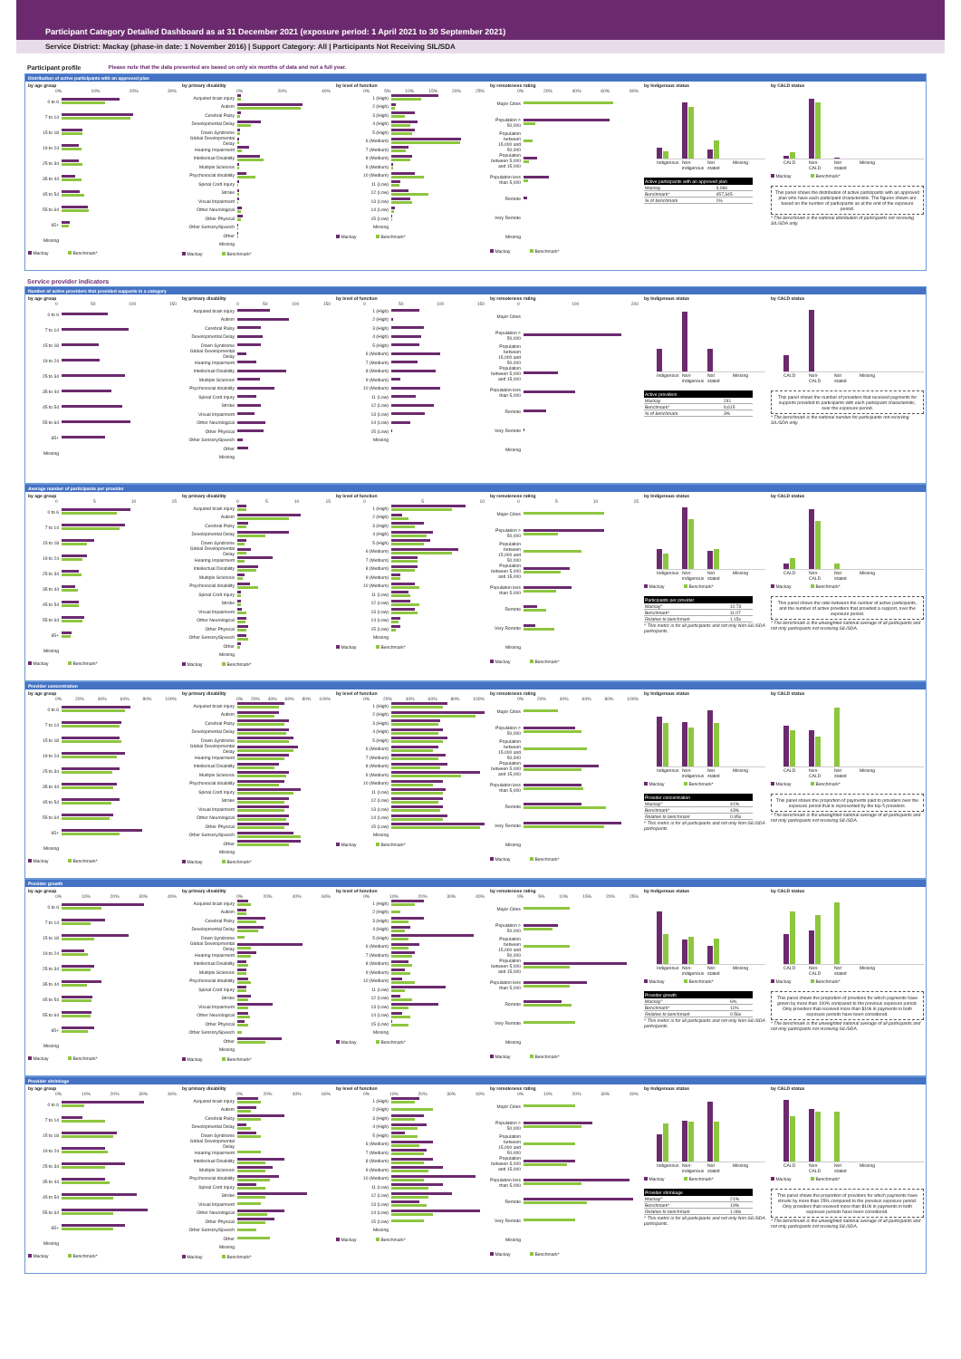Participant Category Detailed Dashboard as at 31 December 2021 (exposure period: 1 April 2021 to 30 September 2021)
Service District: Mackay (phase-in date: 1 November 2016) | Support Category: All | Participants Not Receiving SIL/SDA
Participant profile Please note that the data presented are based on only six months of data and not a full year.
Distribution of active participants with an approved plan
by age group
0% 10% 20% 30%
0 to 6
7 to 14
15 to 18
19 to 24
25 to 34
35 to 44
45 to 54
55 to 64
65+
Missing
Mackay Benchmark*
by primary disability
0% 20% 40%
Acquired brain injury
Autism
Cerebral Palsy
Developmental Delay
Down Syndrome
Global Developmental Delay
Hearing Impairment
Intellectual Disability
Multiple Sclerosis
Psychosocial disability
Spinal Cord Injury
Stroke
Visual Impairment
Other Neurological
Other Physical
Other Sensory/Speech
Other
Missing
Mackay Benchmark*
by level of function
0% 5% 10% 15% 20% 25%
1 (High)
2 (High)
3 (High)
4 (High)
5 (High)
6 (Medium)
7 (Medium)
8 (Medium)
9 (Medium)
10 (Medium)
11 (Low)
12 (Low)
13 (Low)
14 (Low)
15 (Low)
Missing
Mackay Benchmark*
by remoteness rating
0% 20% 40% 60% 80%
Major Cities
Population > 50,000
Population between 15,000 and 50,000
Population between 5,000 and 15,000
Population less than 5,000
Remote
Very Remote
Missing
Mackay Benchmark*
by Indigenous status
Indigenous Non-indigenous Not stated Missing
| Active participants with an approved plan | |
| --- | --- |
| Mackay | 3,066 |
| Benchmark* | 457,345 |
| % of benchmark | 1% |
by CALD status
CALD Non-CALD Not stated Missing
Mackay Benchmark*
This panel shows the distribution of active participants with an approved plan who have each participant characteristic. The figures shown are based on the number of participants as at the end of the exposure period.
* The benchmark is the national distribution of participants not receiving SIL/SDA only.
Service provider indicators
Number of active providers that provided supports in a category
by age group
0 50 100 150
0 to 6
7 to 14
15 to 18
19 to 24
25 to 34
35 to 44
45 to 54
55 to 64
65+
Missing
by primary disability
0 50 100 150
Acquired brain injury
Autism
Cerebral Palsy
Developmental Delay
Down Syndrome
Global Developmental Delay
Hearing Impairment
Intellectual Disability
Multiple Sclerosis
Psychosocial disability
Spinal Cord Injury
Stroke
Visual Impairment
Other Neurological
Other Physical
Other Sensory/Speech
Other
Missing
by level of function
0 50 100 150
1 (High)
2 (High)
3 (High)
4 (High)
5 (High)
6 (Medium)
7 (Medium)
8 (Medium)
9 (Medium)
10 (Medium)
11 (Low)
12 (Low)
13 (Low)
14 (Low)
15 (Low)
Missing
by remoteness rating
0 100 200
Major Cities
Population > 50,000
Population between 15,000 and 50,000
Population between 5,000 and 15,000
Population less than 5,000
Remote
Very Remote
Missing
by Indigenous status
Indigenous Non-indigenous Not stated Missing
| Active providers | |
| --- | --- |
| Mackay | 241 |
| Benchmark* | 9,615 |
| % of benchmark | 3% |
by CALD status
CALD Non-CALD Not stated Missing
This panel shows the number of providers that received payments for supports provided to participants with each participant characteristic, over the exposure period.
* The benchmark is the national number for participants not receiving SIL/SDA only.
Average number of participants per provider
by age group
0 5 10 15
0 to 6
7 to 14
15 to 18
19 to 24
25 to 34
35 to 44
45 to 54
55 to 64
65+
Missing
Mackay Benchmark*
by primary disability
0 5 10 15
Acquired brain injury
Autism
Cerebral Palsy
Developmental Delay
Down Syndrome
Global Developmental Delay
Hearing Impairment
Intellectual Disability
Multiple Sclerosis
Psychosocial disability
Spinal Cord Injury
Stroke
Visual Impairment
Other Neurological
Other Physical
Other Sensory/Speech
Other
Missing
Mackay Benchmark*
by level of function
0 5 10
1 (High)
2 (High)
3 (High)
4 (High)
5 (High)
6 (Medium)
7 (Medium)
8 (Medium)
9 (Medium)
10 (Medium)
11 (Low)
12 (Low)
13 (Low)
14 (Low)
15 (Low)
Missing
Mackay Benchmark*
by remoteness rating
0 5 10 15
Major Cities
Population > 50,000
Population between 15,000 and 50,000
Population between 5,000 and 15,000
Population less than 5,000
Remote
Very Remote
Missing
Mackay Benchmark*
by Indigenous status
Indigenous Non-indigenous Not stated Missing
Mackay Benchmark*
| Participants per provider | |
| --- | --- |
| Mackay^ | 12.73 |
| Benchmark* | 11.07 |
| Relative to benchmark | 1.15x |
^ This metric is for all participants and not only Non-SIL/SDA participants.
by CALD status
CALD Non-CALD Not stated Missing
Mackay Benchmark*
This panel shows the ratio between the number of active participants, and the number of active providers that provided a support, over the exposure period.
* The benchmark is the unweighted national average of all participants and not only participants not receiving SIL/SDA.
Provider concentration
by age group
0% 20% 40% 60% 80% 100%
0 to 6
7 to 14
15 to 18
19 to 24
25 to 34
35 to 44
45 to 54
55 to 64
65+
Missing
Mackay Benchmark*
by primary disability
0% 20% 40% 60% 80% 100%
Acquired brain injury
Autism
Cerebral Palsy
Developmental Delay
Down Syndrome
Global Developmental Delay
Hearing Impairment
Intellectual Disability
Multiple Sclerosis
Psychosocial disability
Spinal Cord Injury
Stroke
Visual Impairment
Other Neurological
Other Physical
Other Sensory/Speech
Other
Missing
Mackay Benchmark*
by level of function
0% 20% 40% 60% 80% 100%
1 (High)
2 (High)
3 (High)
4 (High)
5 (High)
6 (Medium)
7 (Medium)
8 (Medium)
9 (Medium)
10 (Medium)
11 (Low)
12 (Low)
13 (Low)
14 (Low)
15 (Low)
Missing
Mackay Benchmark*
by remoteness rating
0% 20% 40% 60% 80% 100%
Major Cities
Population > 50,000
Population between 15,000 and 50,000
Population between 5,000 and 15,000
Population less than 5,000
Remote
Very Remote
Missing
Mackay Benchmark*
by Indigenous status
Indigenous Non-indigenous Not stated Missing
Mackay Benchmark*
| Provider concentration | |
| --- | --- |
| Mackay^ | 41% |
| Benchmark* | 43% |
| Relative to benchmark | 0.95x |
^ This metric is for all participants and not only Non-SIL/SDA participants.
by CALD status
CALD Non-CALD Not stated Missing
Mackay Benchmark*
This panel shows the proportion of payments paid to providers over the exposure period that is represented by the top 5 providers.
* The benchmark is the unweighted national average of all participants and not only participants not receiving SIL/SDA.
Provider growth
by age group
0% 10% 20% 30% 40%
0 to 6
7 to 14
15 to 18
19 to 24
25 to 34
35 to 44
45 to 54
55 to 64
65+
Missing
Mackay Benchmark*
by primary disability
0% 20% 40% 60%
Acquired brain injury
Autism
Cerebral Palsy
Developmental Delay
Down Syndrome
Global Developmental Delay
Hearing Impairment
Intellectual Disability
Multiple Sclerosis
Psychosocial disability
Spinal Cord Injury
Stroke
Visual Impairment
Other Neurological
Other Physical
Other Sensory/Speech
Other
Missing
Mackay Benchmark*
by level of function
0% 10% 20% 30% 40%
1 (High)
2 (High)
3 (High)
4 (High)
5 (High)
6 (Medium)
7 (Medium)
8 (Medium)
9 (Medium)
10 (Medium)
11 (Low)
12 (Low)
13 (Low)
14 (Low)
15 (Low)
Missing
Mackay Benchmark*
by remoteness rating
0% 5% 10% 15% 20% 25%
Major Cities
Population > 50,000
Population between 15,000 and 50,000
Population between 5,000 and 15,000
Population less than 5,000
Remote
Very Remote
Missing
Mackay Benchmark*
by Indigenous status
Indigenous Non-indigenous Not stated Missing
Mackay Benchmark*
| Provider growth | |
| --- | --- |
| Mackay^ | 6% |
| Benchmark* | 11% |
| Relative to benchmark | 0.56x |
^ This metric is for all participants and not only Non-SIL/SDA participants.
by CALD status
CALD Non-CALD Not stated Missing
Mackay Benchmark*
This panel shows the proportion of providers for which payments have grown by more than 100% compared to the previous exposure period. Only providers that received more than $10k in payments in both exposure periods have been considered.
* The benchmark is the unweighted national average of all participants and not only participants not receiving SIL/SDA.
Provider shrinkage
by age group
0% 10% 20% 30% 40%
0 to 6
7 to 14
15 to 18
19 to 24
25 to 34
35 to 44
45 to 54
55 to 64
65+
Missing
Mackay Benchmark*
by primary disability
0% 20% 40% 60%
Acquired brain injury
Autism
Cerebral Palsy
Developmental Delay
Down Syndrome
Global Developmental Delay
Hearing Impairment
Intellectual Disability
Multiple Sclerosis
Psychosocial disability
Spinal Cord Injury
Stroke
Visual Impairment
Other Neurological
Other Physical
Other Sensory/Speech
Other
Missing
Mackay Benchmark*
by level of function
0% 10% 20% 30% 40%
1 (High)
2 (High)
3 (High)
4 (High)
5 (High)
6 (Medium)
7 (Medium)
8 (Medium)
9 (Medium)
10 (Medium)
11 (Low)
12 (Low)
13 (Low)
14 (Low)
15 (Low)
Missing
Mackay Benchmark*
by remoteness rating
0% 10% 20% 30% 40%
Major Cities
Population > 50,000
Population between 15,000 and 50,000
Population between 5,000 and 15,000
Population less than 5,000
Remote
Very Remote
Missing
Mackay Benchmark*
by Indigenous status
Indigenous Non-indigenous Not stated Missing
Mackay Benchmark*
| Provider shrinkage | |
| --- | --- |
| Mackay^ | 21% |
| Benchmark* | 19% |
| Relative to benchmark | 1.08x |
^ This metric is for all participants and not only Non-SIL/SDA participants.
by CALD status
CALD Non-CALD Not stated Missing
Mackay Benchmark*
This panel shows the proportion of providers for which payments have shrunk by more than 25% compared to the previous exposure period. Only providers that received more than $10k in payments in both exposure periods have been considered.
* The benchmark is the unweighted national average of all participants and not only participants not receiving SIL/SDA.